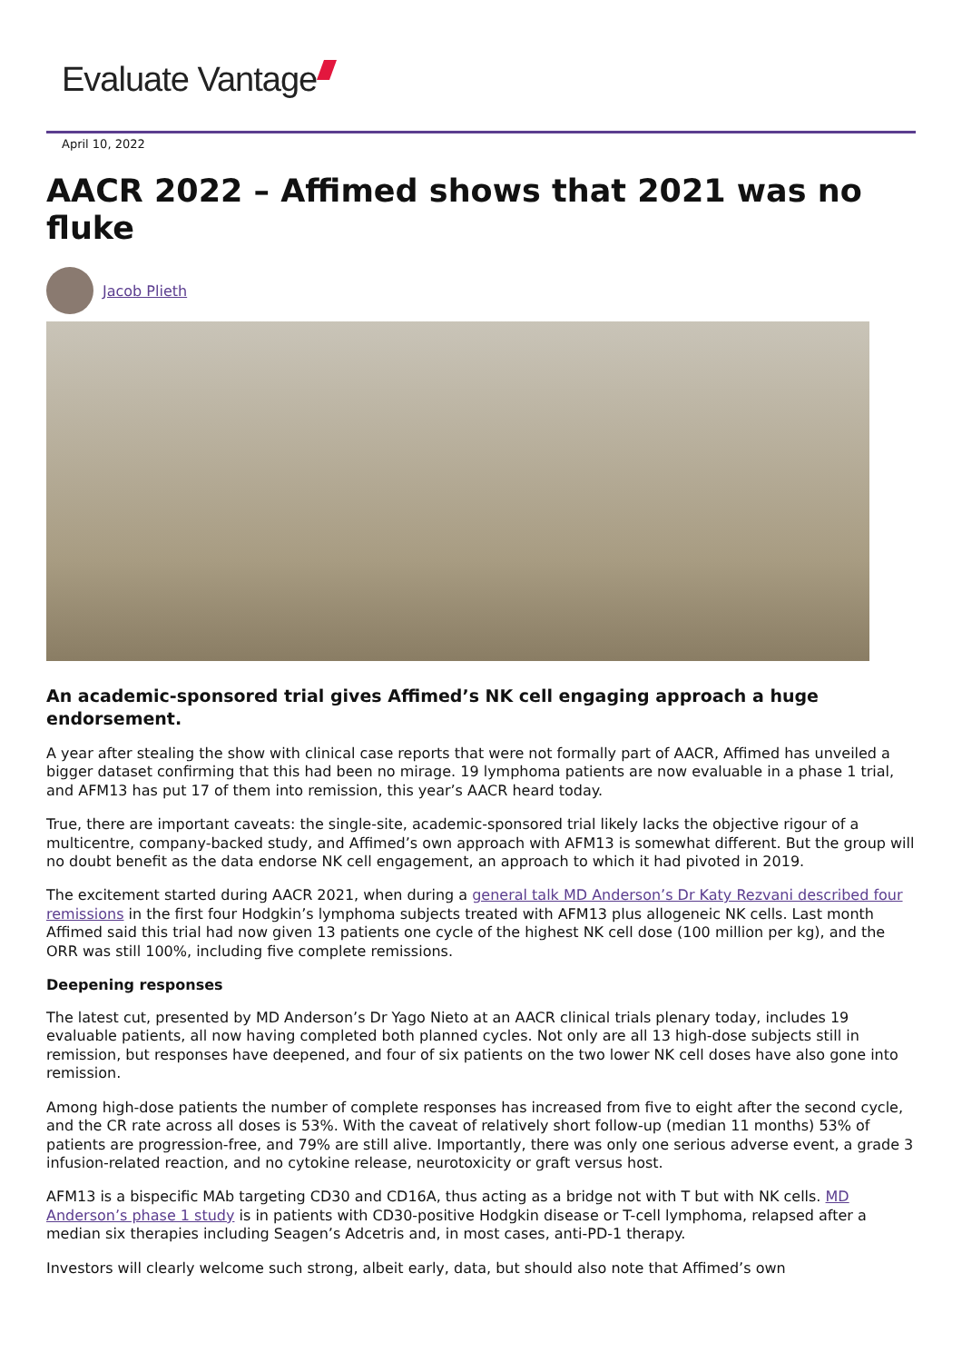Evaluate Vantage
April 10, 2022
AACR 2022 – Affimed shows that 2021 was no fluke
Jacob Plieth
An academic-sponsored trial gives Affimed’s NK cell engaging approach a huge endorsement.
A year after stealing the show with clinical case reports that were not formally part of AACR, Affimed has unveiled a bigger dataset confirming that this had been no mirage. 19 lymphoma patients are now evaluable in a phase 1 trial, and AFM13 has put 17 of them into remission, this year’s AACR heard today.
True, there are important caveats: the single-site, academic-sponsored trial likely lacks the objective rigour of a multicentre, company-backed study, and Affimed’s own approach with AFM13 is somewhat different. But the group will no doubt benefit as the data endorse NK cell engagement, an approach to which it had pivoted in 2019.
The excitement started during AACR 2021, when during a general talk MD Anderson’s Dr Katy Rezvani described four remissions in the first four Hodgkin’s lymphoma subjects treated with AFM13 plus allogeneic NK cells. Last month Affimed said this trial had now given 13 patients one cycle of the highest NK cell dose (100 million per kg), and the ORR was still 100%, including five complete remissions.
Deepening responses
The latest cut, presented by MD Anderson’s Dr Yago Nieto at an AACR clinical trials plenary today, includes 19 evaluable patients, all now having completed both planned cycles. Not only are all 13 high-dose subjects still in remission, but responses have deepened, and four of six patients on the two lower NK cell doses have also gone into remission.
Among high-dose patients the number of complete responses has increased from five to eight after the second cycle, and the CR rate across all doses is 53%. With the caveat of relatively short follow-up (median 11 months) 53% of patients are progression-free, and 79% are still alive. Importantly, there was only one serious adverse event, a grade 3 infusion-related reaction, and no cytokine release, neurotoxicity or graft versus host.
AFM13 is a bispecific MAb targeting CD30 and CD16A, thus acting as a bridge not with T but with NK cells. MD Anderson’s phase 1 study is in patients with CD30-positive Hodgkin disease or T-cell lymphoma, relapsed after a median six therapies including Seagen’s Adcetris and, in most cases, anti-PD-1 therapy.
Investors will clearly welcome such strong, albeit early, data, but should also note that Affimed’s own